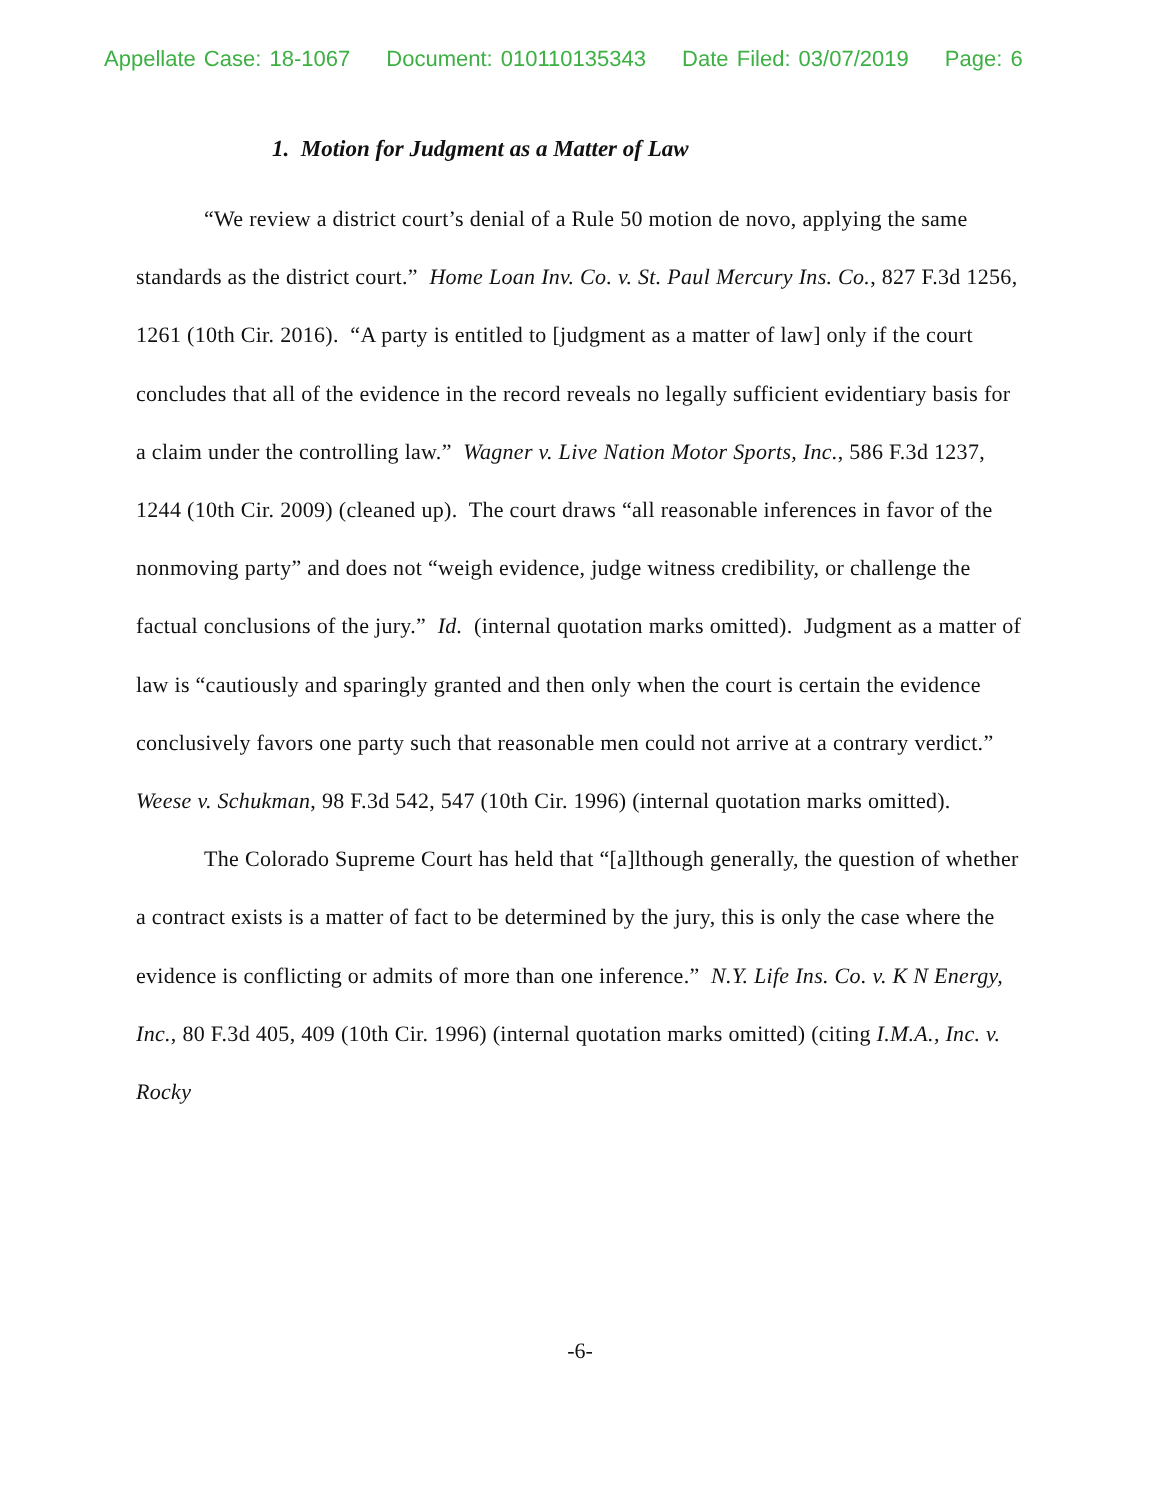Appellate Case: 18-1067 Document: 010110135343 Date Filed: 03/07/2019 Page: 6
1. Motion for Judgment as a Matter of Law
“We review a district court’s denial of a Rule 50 motion de novo, applying the same standards as the district court.” Home Loan Inv. Co. v. St. Paul Mercury Ins. Co., 827 F.3d 1256, 1261 (10th Cir. 2016). “A party is entitled to [judgment as a matter of law] only if the court concludes that all of the evidence in the record reveals no legally sufficient evidentiary basis for a claim under the controlling law.” Wagner v. Live Nation Motor Sports, Inc., 586 F.3d 1237, 1244 (10th Cir. 2009) (cleaned up). The court draws “all reasonable inferences in favor of the nonmoving party” and does not “weigh evidence, judge witness credibility, or challenge the factual conclusions of the jury.” Id. (internal quotation marks omitted). Judgment as a matter of law is “cautiously and sparingly granted and then only when the court is certain the evidence conclusively favors one party such that reasonable men could not arrive at a contrary verdict.” Weese v. Schukman, 98 F.3d 542, 547 (10th Cir. 1996) (internal quotation marks omitted).
The Colorado Supreme Court has held that “[a]lthough generally, the question of whether a contract exists is a matter of fact to be determined by the jury, this is only the case where the evidence is conflicting or admits of more than one inference.” N.Y. Life Ins. Co. v. K N Energy, Inc., 80 F.3d 405, 409 (10th Cir. 1996) (internal quotation marks omitted) (citing I.M.A., Inc. v. Rocky
-6-